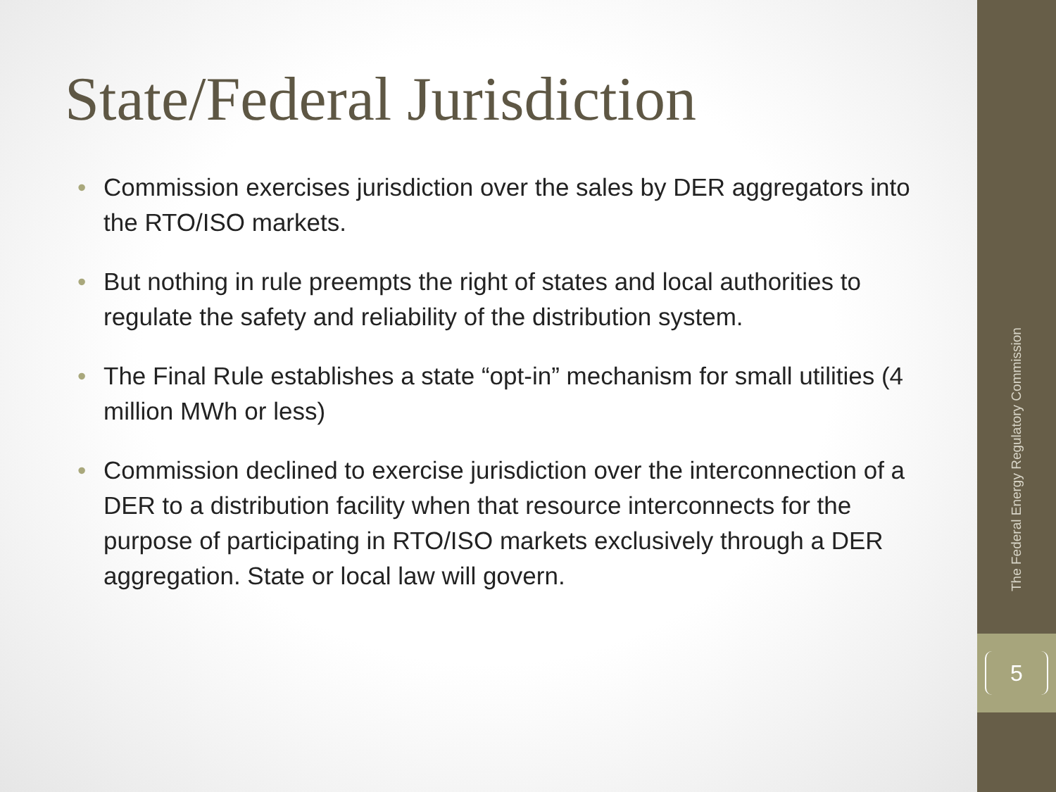State/Federal Jurisdiction
• Commission exercises jurisdiction over the sales by DER aggregators into the RTO/ISO markets.
• But nothing in rule preempts the right of states and local authorities to regulate the safety and reliability of the distribution system.
• The Final Rule establishes a state “opt-in” mechanism for small utilities (4 million MWh or less)
• Commission declined to exercise jurisdiction over the interconnection of a DER to a distribution facility when that resource interconnects for the purpose of participating in RTO/ISO markets exclusively through a DER aggregation. State or local law will govern.
The Federal Energy Regulatory Commission
5